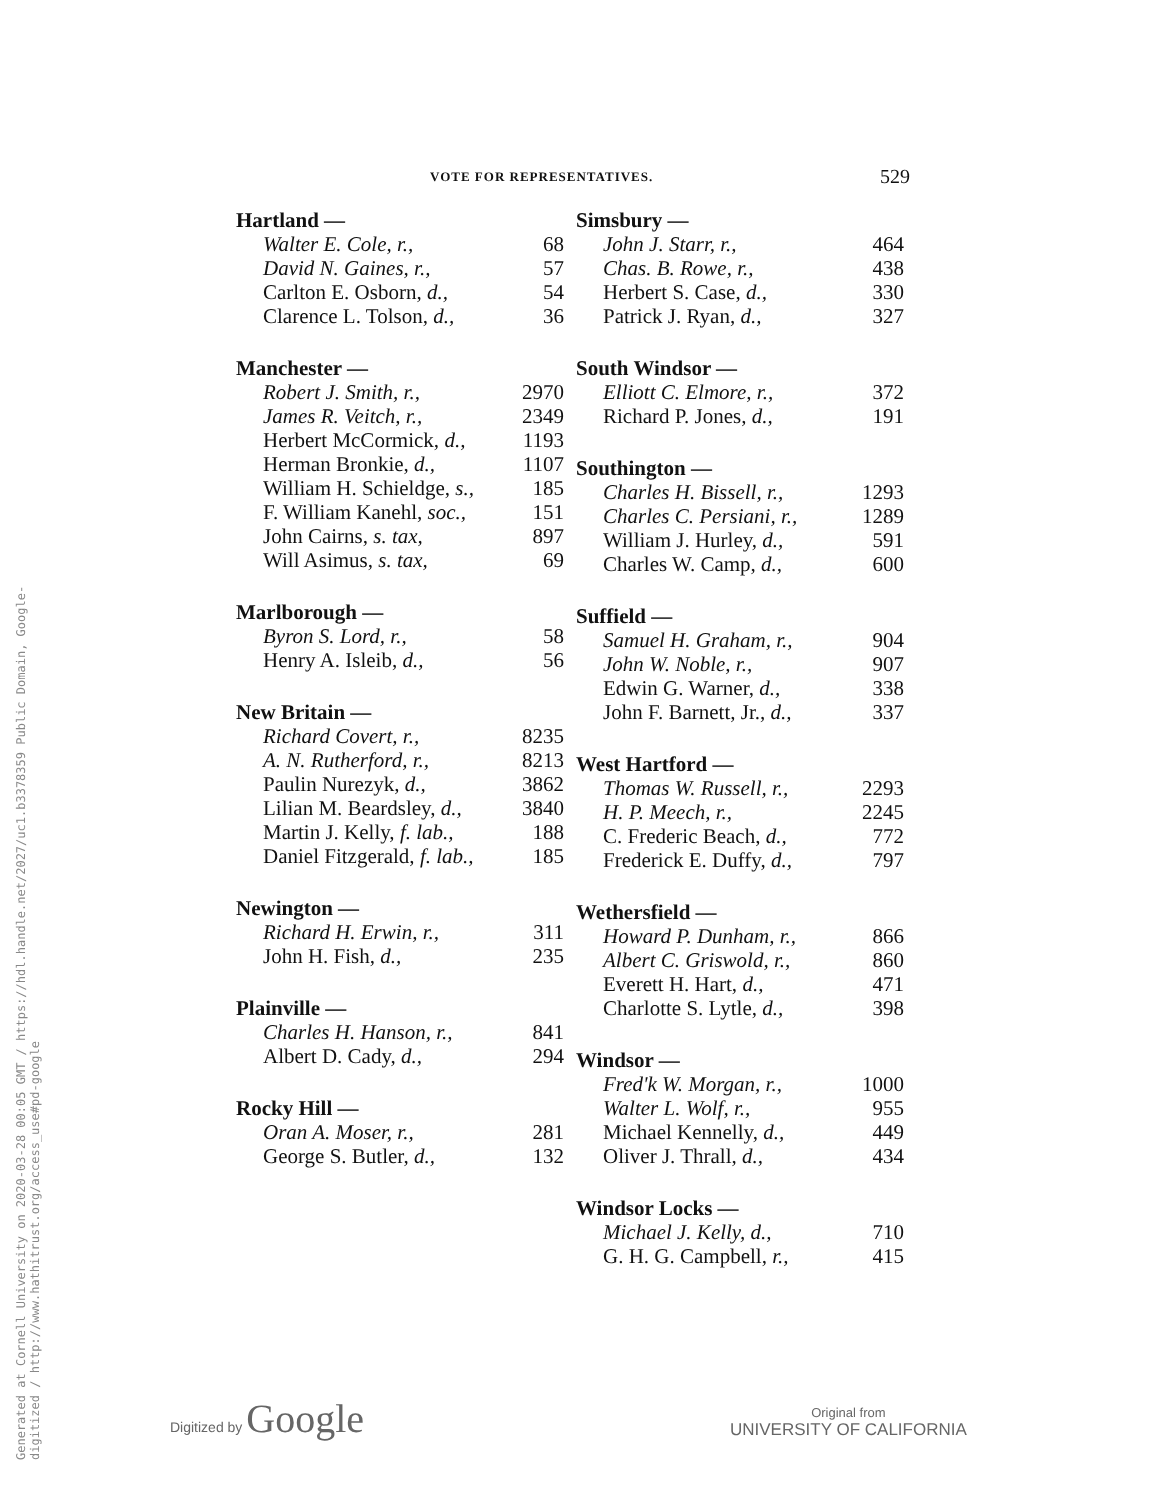Generated at Cornell University on 2020-03-28 00:05 GMT / https://hdl.handle.net/2027/uc1.b3378359 Public Domain, Google-digitized / http://www.hathitrust.org/access_use#pd-google
VOTE FOR REPRESENTATIVES. 529
| Hartland — | |
| --- | --- |
| Walter E. Cole, r., | 68 |
| David N. Gaines, r., | 57 |
| Carlton E. Osborn, d., | 54 |
| Clarence L. Tolson, d., | 36 |
| Manchester — | |
| --- | --- |
| Robert J. Smith, r., | 2970 |
| James R. Veitch, r., | 2349 |
| Herbert McCormick, d., | 1193 |
| Herman Bronkie, d., | 1107 |
| William H. Schieldge, s., | 185 |
| F. William Kanehl, soc., | 151 |
| John Cairns, s. tax, | 897 |
| Will Asimus, s. tax, | 69 |
| Marlborough — | |
| --- | --- |
| Byron S. Lord, r., | 58 |
| Henry A. Isleib, d., | 56 |
| New Britain — | |
| --- | --- |
| Richard Covert, r., | 8235 |
| A. N. Rutherford, r., | 8213 |
| Paulin Nurezyk, d., | 3862 |
| Lilian M. Beardsley, d., | 3840 |
| Martin J. Kelly, f. lab., | 188 |
| Daniel Fitzgerald, f. lab., | 185 |
| Newington — | |
| --- | --- |
| Richard H. Erwin, r., | 311 |
| John H. Fish, d., | 235 |
| Plainville — | |
| --- | --- |
| Charles H. Hanson, r., | 841 |
| Albert D. Cady, d., | 294 |
| Rocky Hill — | |
| --- | --- |
| Oran A. Moser, r., | 281 |
| George S. Butler, d., | 132 |
| Simsbury — | |
| --- | --- |
| John J. Starr, r., | 464 |
| Chas. B. Rowe, r., | 438 |
| Herbert S. Case, d., | 330 |
| Patrick J. Ryan, d., | 327 |
| South Windsor — | |
| --- | --- |
| Elliott C. Elmore, r., | 372 |
| Richard P. Jones, d., | 191 |
| Southington — | |
| --- | --- |
| Charles H. Bissell, r., | 1293 |
| Charles C. Persiani, r., | 1289 |
| William J. Hurley, d., | 591 |
| Charles W. Camp, d., | 600 |
| Suffield — | |
| --- | --- |
| Samuel H. Graham, r., | 904 |
| John W. Noble, r., | 907 |
| Edwin G. Warner, d., | 338 |
| John F. Barnett, Jr., d., | 337 |
| West Hartford — | |
| --- | --- |
| Thomas W. Russell, r., | 2293 |
| H. P. Meech, r., | 2245 |
| C. Frederic Beach, d., | 772 |
| Frederick E. Duffy, d., | 797 |
| Wethersfield — | |
| --- | --- |
| Howard P. Dunham, r., | 866 |
| Albert C. Griswold, r., | 860 |
| Everett H. Hart, d., | 471 |
| Charlotte S. Lytle, d., | 398 |
| Windsor — | |
| --- | --- |
| Fred'k W. Morgan, r., | 1000 |
| Walter L. Wolf, r., | 955 |
| Michael Kennelly, d., | 449 |
| Oliver J. Thrall, d., | 434 |
| Windsor Locks — | |
| --- | --- |
| Michael J. Kelly, d., | 710 |
| G. H. G. Campbell, r., | 415 |
Digitized by Google
Original from
UNIVERSITY OF CALIFORNIA